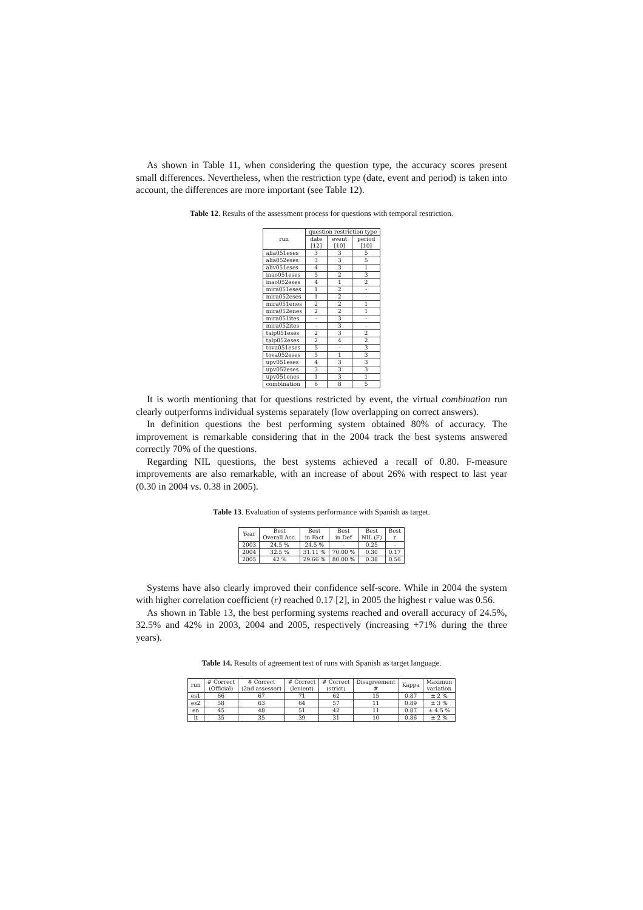As shown in Table 11, when considering the question type, the accuracy scores present small differences. Nevertheless, when the restriction type (date, event and period) is taken into account, the differences are more important (see Table 12).
Table 12. Results of the assessment process for questions with temporal restriction.
| run | question restriction type | | |
| --- | --- | --- | --- |
| | date [12] | event [10] | period [10] |
| alia051eses | 3 | 3 | 5 |
| alia052eses | 3 | 3 | 5 |
| aliv051eses | 4 | 3 | 1 |
| inao051eses | 5 | 2 | 3 |
| inao052eses | 4 | 1 | 2 |
| mira051eses | 1 | 2 | - |
| mira052eses | 1 | 2 | - |
| mira051enes | 2 | 2 | 1 |
| mira052enes | 2 | 2 | 1 |
| mira051ites | - | 3 | - |
| mira052ites | - | 3 | - |
| talp051eses | 2 | 3 | 2 |
| talp052eses | 2 | 4 | 2 |
| tova051eses | 5 | - | 3 |
| tova052eses | 5 | 1 | 3 |
| upv051eses | 4 | 3 | 3 |
| upv052eses | 3 | 3 | 3 |
| upv051enes | 1 | 3 | 1 |
| combination | 6 | 8 | 5 |
It is worth mentioning that for questions restricted by event, the virtual combination run clearly outperforms individual systems separately (low overlapping on correct answers).
In definition questions the best performing system obtained 80% of accuracy. The improvement is remarkable considering that in the 2004 track the best systems answered correctly 70% of the questions.
Regarding NIL questions, the best systems achieved a recall of 0.80. F-measure improvements are also remarkable, with an increase of about 26% with respect to last year (0.30 in 2004 vs. 0.38 in 2005).
Table 13. Evaluation of systems performance with Spanish as target.
| Year | Best Overall Acc. | Best in Fact | Best in Def | Best NIL (F) | Best r |
| --- | --- | --- | --- | --- | --- |
| 2003 | 24.5 % | 24.5 % | - | 0.25 | - |
| 2004 | 32.5 % | 31.11 % | 70.00 % | 0.30 | 0.17 |
| 2005 | 42 % | 29.66 % | 80.00 % | 0.38 | 0.56 |
Systems have also clearly improved their confidence self-score. While in 2004 the system with higher correlation coefficient (r) reached 0.17 [2], in 2005 the highest r value was 0.56.
As shown in Table 13, the best performing systems reached and overall accuracy of 24.5%, 32.5% and 42% in 2003, 2004 and 2005, respectively (increasing +71% during the three years).
Table 14. Results of agreement test of runs with Spanish as target language.
| run | # Correct (Official) | # Correct (2nd assessor) | # Correct (lenient) | # Correct (strict) | Disagreement # | Kappa | Maximun variation |
| --- | --- | --- | --- | --- | --- | --- | --- |
| es1 | 66 | 67 | 71 | 62 | 15 | 0.87 | ± 2 % |
| es2 | 58 | 63 | 64 | 57 | 11 | 0.89 | ± 3 % |
| en | 45 | 48 | 51 | 42 | 11 | 0.87 | ± 4.5 % |
| it | 35 | 35 | 39 | 31 | 10 | 0.86 | ± 2 % |